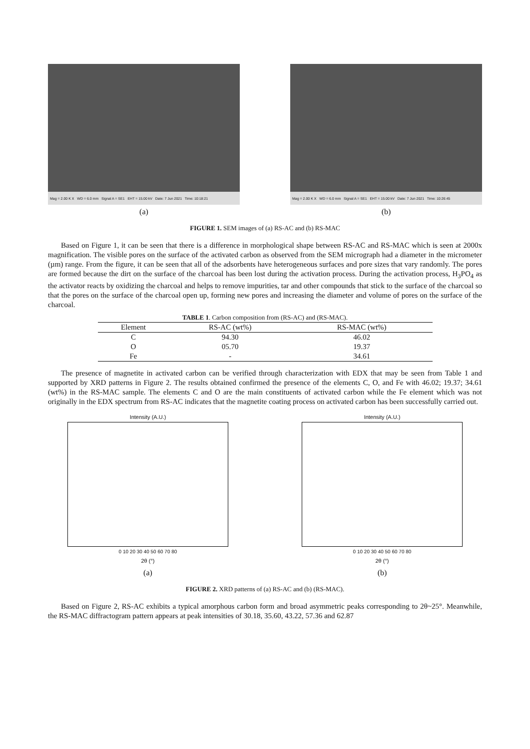Mag = 2.00 K X WD = 6.0 mm Signal A = SE1 EHT = 15.00 kV Date: 7 Jun 2021 Time: 10:18:21
(a)
Mag = 2.00 K X WD = 6.0 mm Signal A = SE1 EHT = 15.00 kV Date: 7 Jun 2021 Time: 10:26:45
(b)
FIGURE 1. SEM images of (a) RS-AC and (b) RS-MAC
Based on Figure 1, it can be seen that there is a difference in morphological shape between RS-AC and RS-MAC which is seen at 2000x magnification. The visible pores on the surface of the activated carbon as observed from the SEM micrograph had a diameter in the micrometer (µm) range. From the figure, it can be seen that all of the adsorbents have heterogeneous surfaces and pore sizes that vary randomly. The pores are formed because the dirt on the surface of the charcoal has been lost during the activation process. During the activation process, H<sub>3</sub>PO<sub>4</sub> as the activator reacts by oxidizing the charcoal and helps to remove impurities, tar and other compounds that stick to the surface of the charcoal so that the pores on the surface of the charcoal open up, forming new pores and increasing the diameter and volume of pores on the surface of the charcoal.
TABLE 1. Carbon composition from (RS-AC) and (RS-MAC).
| Element | RS-AC (wt%) | RS-MAC (wt%) |
| --- | --- | --- |
| C | 94.30 | 46.02 |
| O | 05.70 | 19.37 |
| Fe | - | 34.61 |
The presence of magnetite in activated carbon can be verified through characterization with EDX that may be seen from Table 1 and supported by XRD patterns in Figure 2. The results obtained confirmed the presence of the elements C, O, and Fe with 46.02; 19.37; 34.61 (wt%) in the RS-MAC sample. The elements C and O are the main constituents of activated carbon while the Fe element which was not originally in the EDX spectrum from RS-AC indicates that the magnetite coating process on activated carbon has been successfully carried out.
Intensity (A.U.)
0 10 20 30 40 50 60 70 80
2θ (°)
(a)
Intensity (A.U.)
0 10 20 30 40 50 60 70 80
2θ (°)
(b)
FIGURE 2. XRD patterns of (a) RS-AC and (b) (RS-MAC).
Based on Figure 2, RS-AC exhibits a typical amorphous carbon form and broad asymmetric peaks corresponding to 2θ~25°. Meanwhile, the RS-MAC diffractogram pattern appears at peak intensities of 30.18, 35.60, 43.22, 57.36 and 62.87